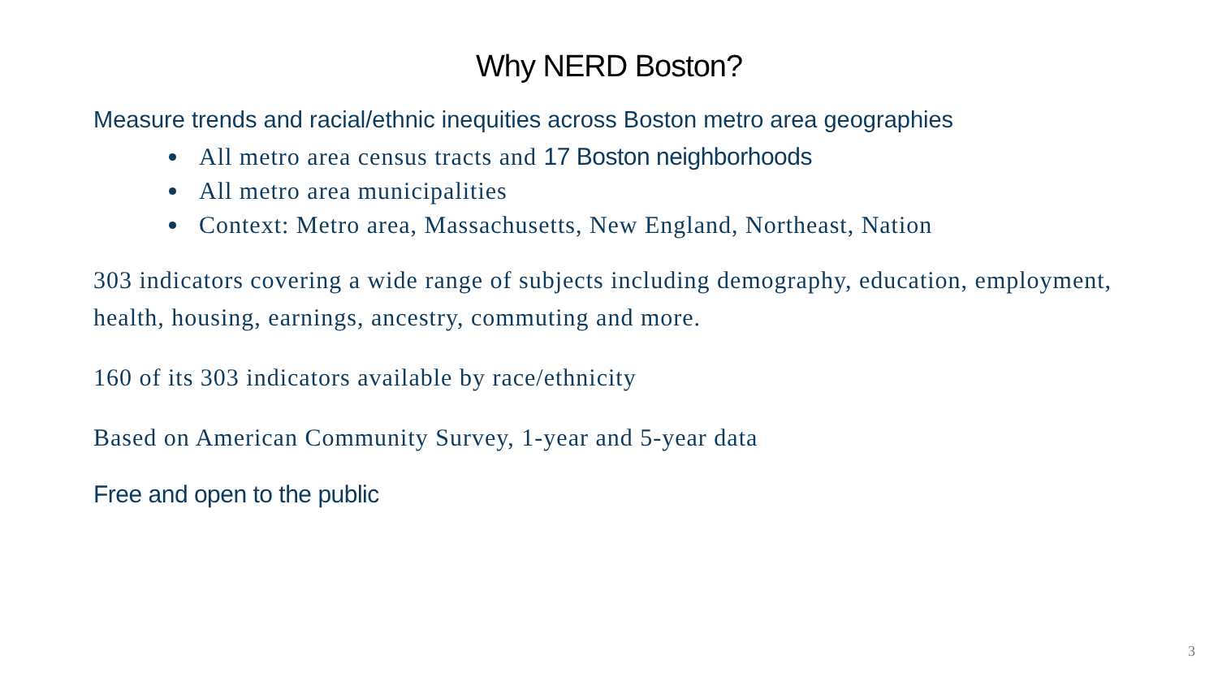Why NERD Boston?
Measure trends and racial/ethnic inequities across Boston metro area geographies
All metro area census tracts and 17 Boston neighborhoods
All metro area municipalities
Context: Metro area, Massachusetts, New England, Northeast, Nation
303 indicators covering a wide range of subjects including demography, education, employment, health, housing, earnings, ancestry, commuting and more.
160 of its 303 indicators available by race/ethnicity
Based on American Community Survey, 1-year and 5-year data
Free and open to the public
3